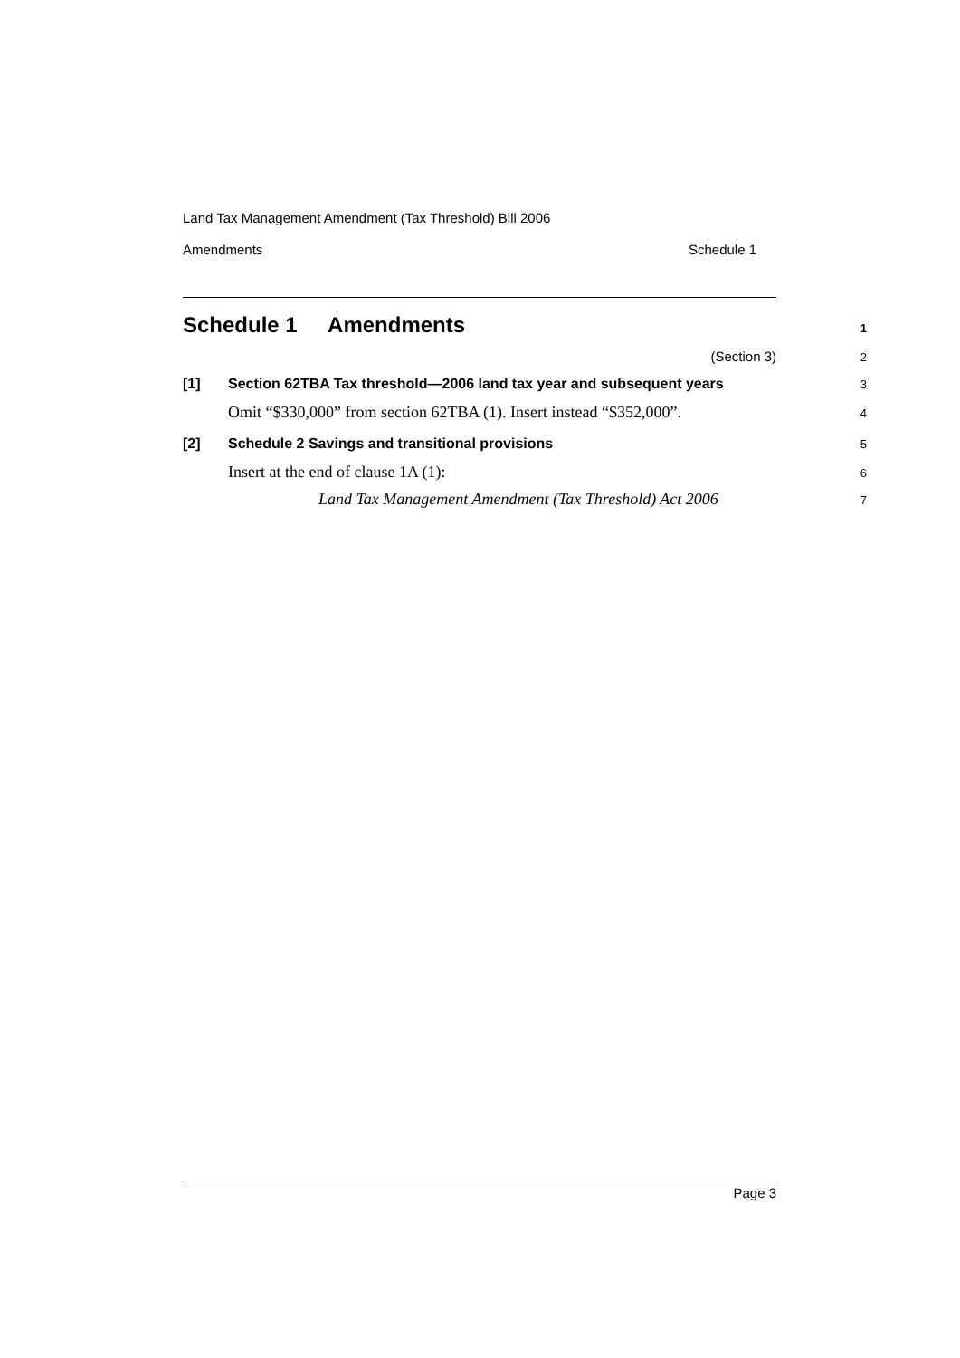Land Tax Management Amendment (Tax Threshold) Bill 2006
Amendments Schedule 1
Schedule 1 Amendments
1
(Section 3)
2
[1] Section 62TBA Tax threshold—2006 land tax year and subsequent years
3
Omit “$330,000” from section 62TBA (1). Insert instead “$352,000”.
4
[2] Schedule 2 Savings and transitional provisions
5
Insert at the end of clause 1A (1):
6
Land Tax Management Amendment (Tax Threshold) Act 2006
7
Page 3